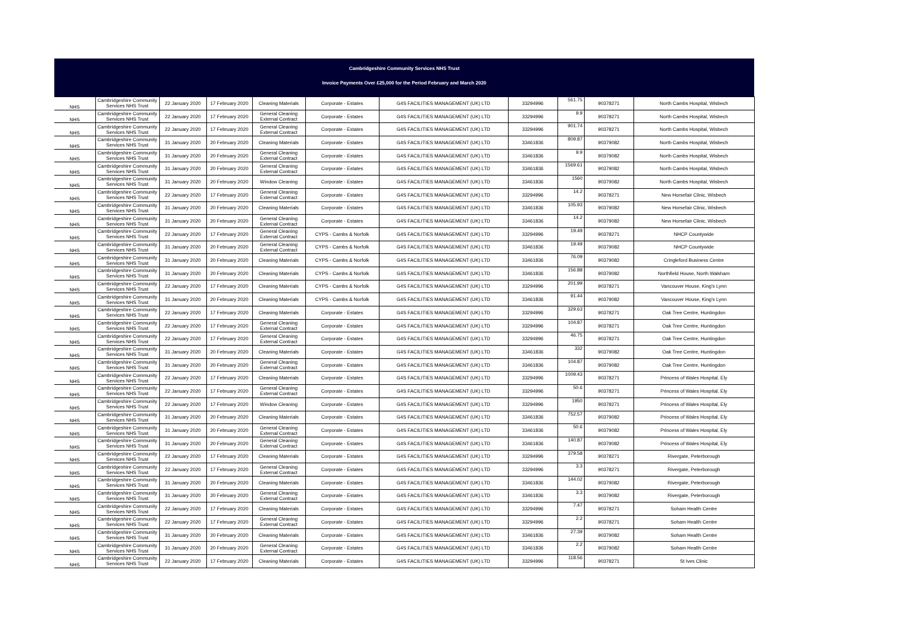Cambridgeshire Community Services NHS Trust
Invoice Payments Over £25,000 for the Period February and March 2020
| NHS | Cambridgeshire Community Services NHS Trust | 22 January 2020 | 17 February 2020 | Cleaning Materials | Corporate - Estates | G4S FACILITIES MANAGEMENT (UK) LTD | 33294996 | 561.75 | 90378271 | North Cambs Hospital, Wisbech |
| NHS | Cambridgeshire Community Services NHS Trust | 22 January 2020 | 17 February 2020 | General Cleaning External Contract | Corporate - Estates | G4S FACILITIES MANAGEMENT (UK) LTD | 33294996 | 9.9 | 90378271 | North Cambs Hospital, Wisbech |
| NHS | Cambridgeshire Community Services NHS Trust | 22 January 2020 | 17 February 2020 | General Cleaning External Contract | Corporate - Estates | G4S FACILITIES MANAGEMENT (UK) LTD | 33294996 | 901.74 | 90378271 | North Cambs Hospital, Wisbech |
| NHS | Cambridgeshire Community Services NHS Trust | 31 January 2020 | 20 February 2020 | Cleaning Materials | Corporate - Estates | G4S FACILITIES MANAGEMENT (UK) LTD | 33461836 | 809.87 | 90379082 | North Cambs Hospital, Wisbech |
| NHS | Cambridgeshire Community Services NHS Trust | 31 January 2020 | 20 February 2020 | General Cleaning External Contract | Corporate - Estates | G4S FACILITIES MANAGEMENT (UK) LTD | 33461836 | 9.9 | 90379082 | North Cambs Hospital, Wisbech |
| NHS | Cambridgeshire Community Services NHS Trust | 31 January 2020 | 20 February 2020 | General Cleaning External Contract | Corporate - Estates | G4S FACILITIES MANAGEMENT (UK) LTD | 33461836 | 1569.61 | 90379082 | North Cambs Hospital, Wisbech |
| NHS | Cambridgeshire Community Services NHS Trust | 31 January 2020 | 20 February 2020 | Window Cleaning | Corporate - Estates | G4S FACILITIES MANAGEMENT (UK) LTD | 33461836 | 1560 | 90379082 | North Cambs Hospital, Wisbech |
| NHS | Cambridgeshire Community Services NHS Trust | 22 January 2020 | 17 February 2020 | General Cleaning External Contract | Corporate - Estates | G4S FACILITIES MANAGEMENT (UK) LTD | 33294996 | 14.2 | 90378271 | New Horsefair Clinic, Wisbech |
| NHS | Cambridgeshire Community Services NHS Trust | 31 January 2020 | 20 February 2020 | Cleaning Materials | Corporate - Estates | G4S FACILITIES MANAGEMENT (UK) LTD | 33461836 | 105.93 | 90379082 | New Horsefair Clinic, Wisbech |
| NHS | Cambridgeshire Community Services NHS Trust | 31 January 2020 | 20 February 2020 | General Cleaning External Contract | Corporate - Estates | G4S FACILITIES MANAGEMENT (UK) LTD | 33461836 | 14.2 | 90379082 | New Horsefair Clinic, Wisbech |
| NHS | Cambridgeshire Community Services NHS Trust | 22 January 2020 | 17 February 2020 | General Cleaning External Contract | CYPS - Cambs & Norfolk | G4S FACILITIES MANAGEMENT (UK) LTD | 33294996 | 19.49 | 90378271 | NHCP Countywide |
| NHS | Cambridgeshire Community Services NHS Trust | 31 January 2020 | 20 February 2020 | General Cleaning External Contract | CYPS - Cambs & Norfolk | G4S FACILITIES MANAGEMENT (UK) LTD | 33461836 | 19.49 | 90379082 | NHCP Countywide |
| NHS | Cambridgeshire Community Services NHS Trust | 31 January 2020 | 20 February 2020 | Cleaning Materials | CYPS - Cambs & Norfolk | G4S FACILITIES MANAGEMENT (UK) LTD | 33461836 | 76.09 | 90379082 | Cringleford Business Centre |
| NHS | Cambridgeshire Community Services NHS Trust | 31 January 2020 | 20 February 2020 | Cleaning Materials | CYPS - Cambs & Norfolk | G4S FACILITIES MANAGEMENT (UK) LTD | 33461836 | 156.88 | 90379082 | Northfield House, North Walsham |
| NHS | Cambridgeshire Community Services NHS Trust | 22 January 2020 | 17 February 2020 | Cleaning Materials | CYPS - Cambs & Norfolk | G4S FACILITIES MANAGEMENT (UK) LTD | 33294996 | 201.99 | 90378271 | Vancouver House, King's Lynn |
| NHS | Cambridgeshire Community Services NHS Trust | 31 January 2020 | 20 February 2020 | Cleaning Materials | CYPS - Cambs & Norfolk | G4S FACILITIES MANAGEMENT (UK) LTD | 33461836 | 91.44 | 90379082 | Vancouver House, King's Lynn |
| NHS | Cambridgeshire Community Services NHS Trust | 22 January 2020 | 17 February 2020 | Cleaning Materials | Corporate - Estates | G4S FACILITIES MANAGEMENT (UK) LTD | 33294996 | 329.63 | 90378271 | Oak Tree Centre, Huntingdon |
| NHS | Cambridgeshire Community Services NHS Trust | 22 January 2020 | 17 February 2020 | General Cleaning External Contract | Corporate - Estates | G4S FACILITIES MANAGEMENT (UK) LTD | 33294996 | 104.87 | 90378271 | Oak Tree Centre, Huntingdon |
| NHS | Cambridgeshire Community Services NHS Trust | 22 January 2020 | 17 February 2020 | General Cleaning External Contract | Corporate - Estates | G4S FACILITIES MANAGEMENT (UK) LTD | 33294996 | 46.75 | 90378271 | Oak Tree Centre, Huntingdon |
| NHS | Cambridgeshire Community Services NHS Trust | 31 January 2020 | 20 February 2020 | Cleaning Materials | Corporate - Estates | G4S FACILITIES MANAGEMENT (UK) LTD | 33461836 | 332 | 90379082 | Oak Tree Centre, Huntingdon |
| NHS | Cambridgeshire Community Services NHS Trust | 31 January 2020 | 20 February 2020 | General Cleaning External Contract | Corporate - Estates | G4S FACILITIES MANAGEMENT (UK) LTD | 33461836 | 104.87 | 90379082 | Oak Tree Centre, Huntingdon |
| NHS | Cambridgeshire Community Services NHS Trust | 22 January 2020 | 17 February 2020 | Cleaning Materials | Corporate - Estates | G4S FACILITIES MANAGEMENT (UK) LTD | 33294996 | 1009.43 | 90378271 | Princess of Wales Hospital, Ely |
| NHS | Cambridgeshire Community Services NHS Trust | 22 January 2020 | 17 February 2020 | General Cleaning External Contract | Corporate - Estates | G4S FACILITIES MANAGEMENT (UK) LTD | 33294996 | 50.6 | 90378271 | Princess of Wales Hospital, Ely |
| NHS | Cambridgeshire Community Services NHS Trust | 22 January 2020 | 17 February 2020 | Window Cleaning | Corporate - Estates | G4S FACILITIES MANAGEMENT (UK) LTD | 33294996 | 1950 | 90378271 | Princess of Wales Hospital, Ely |
| NHS | Cambridgeshire Community Services NHS Trust | 31 January 2020 | 20 February 2020 | Cleaning Materials | Corporate - Estates | G4S FACILITIES MANAGEMENT (UK) LTD | 33461836 | 752.57 | 90379082 | Princess of Wales Hospital, Ely |
| NHS | Cambridgeshire Community Services NHS Trust | 31 January 2020 | 20 February 2020 | General Cleaning External Contract | Corporate - Estates | G4S FACILITIES MANAGEMENT (UK) LTD | 33461836 | 50.6 | 90379082 | Princess of Wales Hospital, Ely |
| NHS | Cambridgeshire Community Services NHS Trust | 31 January 2020 | 20 February 2020 | General Cleaning External Contract | Corporate - Estates | G4S FACILITIES MANAGEMENT (UK) LTD | 33461836 | 140.87 | 90379082 | Princess of Wales Hospital, Ely |
| NHS | Cambridgeshire Community Services NHS Trust | 22 January 2020 | 17 February 2020 | Cleaning Materials | Corporate - Estates | G4S FACILITIES MANAGEMENT (UK) LTD | 33294996 | 379.58 | 90378271 | Rivergate, Peterborough |
| NHS | Cambridgeshire Community Services NHS Trust | 22 January 2020 | 17 February 2020 | General Cleaning External Contract | Corporate - Estates | G4S FACILITIES MANAGEMENT (UK) LTD | 33294996 | 3.3 | 90378271 | Rivergate, Peterborough |
| NHS | Cambridgeshire Community Services NHS Trust | 31 January 2020 | 20 February 2020 | Cleaning Materials | Corporate - Estates | G4S FACILITIES MANAGEMENT (UK) LTD | 33461836 | 144.02 | 90379082 | Rivergate, Peterborough |
| NHS | Cambridgeshire Community Services NHS Trust | 31 January 2020 | 20 February 2020 | General Cleaning External Contract | Corporate - Estates | G4S FACILITIES MANAGEMENT (UK) LTD | 33461836 | 3.3 | 90379082 | Rivergate, Peterborough |
| NHS | Cambridgeshire Community Services NHS Trust | 22 January 2020 | 17 February 2020 | Cleaning Materials | Corporate - Estates | G4S FACILITIES MANAGEMENT (UK) LTD | 33294996 | 7.47 | 90378271 | Soham Health Centre |
| NHS | Cambridgeshire Community Services NHS Trust | 22 January 2020 | 17 February 2020 | General Cleaning External Contract | Corporate - Estates | G4S FACILITIES MANAGEMENT (UK) LTD | 33294996 | 2.2 | 90378271 | Soham Health Centre |
| NHS | Cambridgeshire Community Services NHS Trust | 31 January 2020 | 20 February 2020 | Cleaning Materials | Corporate - Estates | G4S FACILITIES MANAGEMENT (UK) LTD | 33461836 | 27.39 | 90379082 | Soham Health Centre |
| NHS | Cambridgeshire Community Services NHS Trust | 31 January 2020 | 20 February 2020 | General Cleaning External Contract | Corporate - Estates | G4S FACILITIES MANAGEMENT (UK) LTD | 33461836 | 2.2 | 90379082 | Soham Health Centre |
| NHS | Cambridgeshire Community Services NHS Trust | 22 January 2020 | 17 February 2020 | Cleaning Materials | Corporate - Estates | G4S FACILITIES MANAGEMENT (UK) LTD | 33294996 | 118.56 | 90378271 | St Ives Clinic |